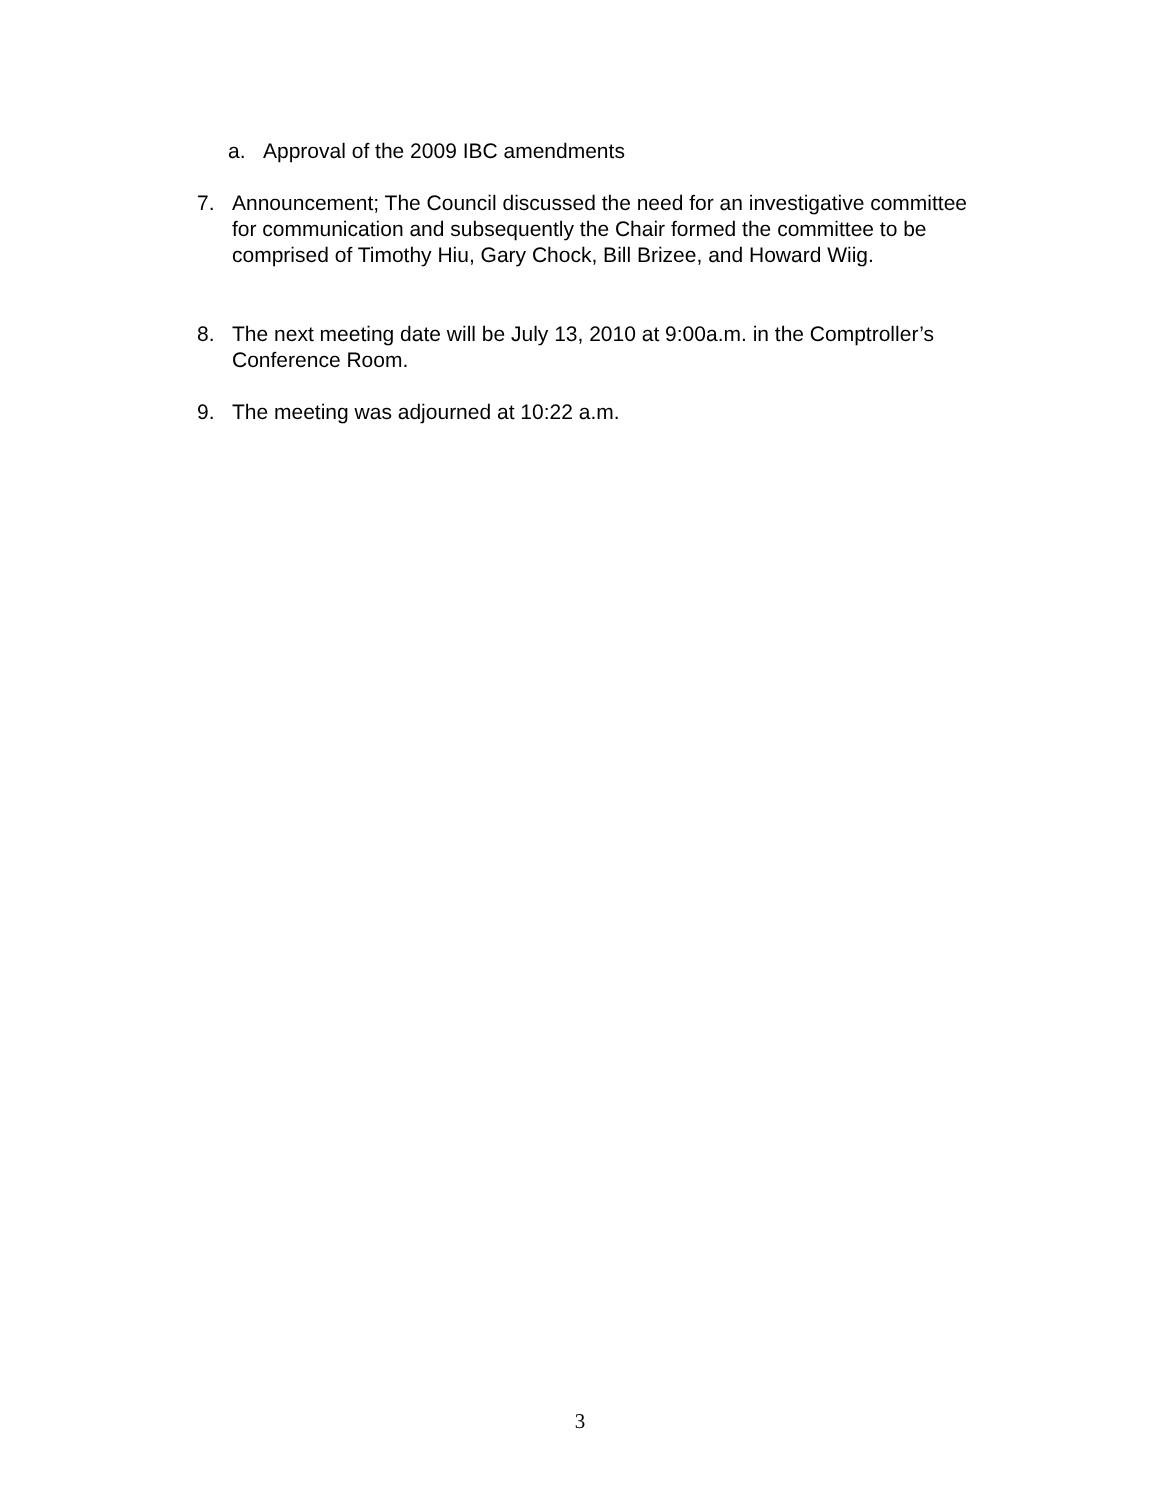a. Approval of the 2009 IBC amendments
7. Announcement; The Council discussed the need for an investigative committee for communication and subsequently the Chair formed the committee to be comprised of Timothy Hiu, Gary Chock, Bill Brizee, and Howard Wiig.
8. The next meeting date will be July 13, 2010 at 9:00a.m. in the Comptroller’s Conference Room.
9. The meeting was adjourned at 10:22 a.m.
3